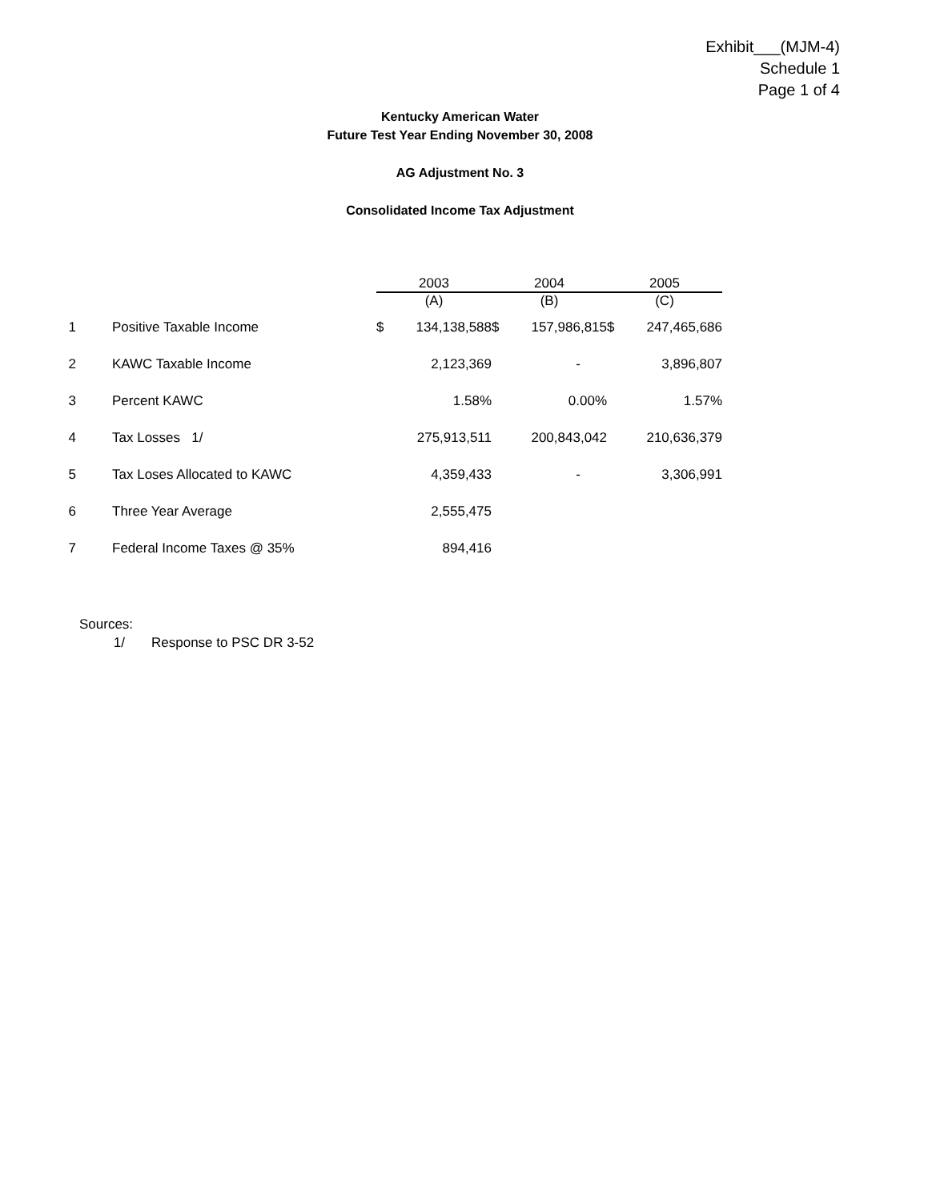Exhibit___(MJM-4)
Schedule 1
Page 1 of 4
Kentucky American Water
Future Test Year Ending November 30, 2008
AG Adjustment No. 3
Consolidated Income Tax Adjustment
| | | 2003 | | 2004 | | 2005 | |
| --- | --- | --- | --- | --- | --- | --- | --- |
| | | (A) | | (B) | | (C) | |
| 1 | Positive Taxable Income | $ | 134,138,588 | $ | 157,986,815 | $ | 247,465,686 |
| 2 | KAWC Taxable Income | | 2,123,369 | | - | | 3,896,807 |
| 3 | Percent KAWC | | 1.58% | | 0.00% | | 1.57% |
| 4 | Tax Losses 1/ | | 275,913,511 | | 200,843,042 | | 210,636,379 |
| 5 | Tax Loses Allocated to KAWC | | 4,359,433 | | - | | 3,306,991 |
| 6 | Three Year Average | | 2,555,475 | | | | |
| 7 | Federal Income Taxes @ 35% | | 894,416 | | | | |
Sources:
1/ Response to PSC DR 3-52